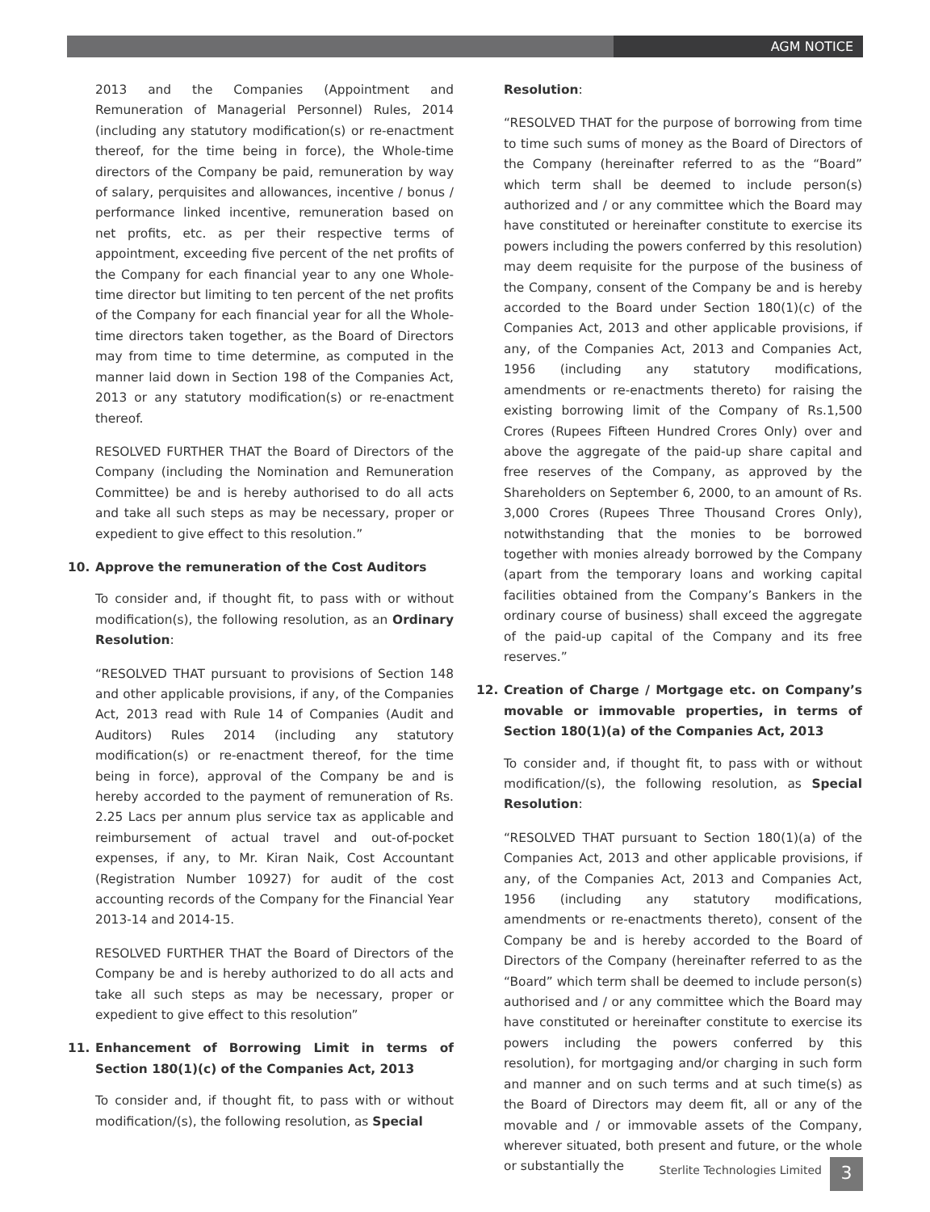AGM NOTICE
2013 and the Companies (Appointment and Remuneration of Managerial Personnel) Rules, 2014 (including any statutory modification(s) or re-enactment thereof, for the time being in force), the Whole-time directors of the Company be paid, remuneration by way of salary, perquisites and allowances, incentive / bonus / performance linked incentive, remuneration based on net profits, etc. as per their respective terms of appointment, exceeding five percent of the net profits of the Company for each financial year to any one Whole-time director but limiting to ten percent of the net profits of the Company for each financial year for all the Whole-time directors taken together, as the Board of Directors may from time to time determine, as computed in the manner laid down in Section 198 of the Companies Act, 2013 or any statutory modification(s) or re-enactment thereof.
RESOLVED FURTHER THAT the Board of Directors of the Company (including the Nomination and Remuneration Committee) be and is hereby authorised to do all acts and take all such steps as may be necessary, proper or expedient to give effect to this resolution.”
10. Approve the remuneration of the Cost Auditors
To consider and, if thought fit, to pass with or without modification(s), the following resolution, as an Ordinary Resolution:
“RESOLVED THAT pursuant to provisions of Section 148 and other applicable provisions, if any, of the Companies Act, 2013 read with Rule 14 of Companies (Audit and Auditors) Rules 2014 (including any statutory modification(s) or re-enactment thereof, for the time being in force), approval of the Company be and is hereby accorded to the payment of remuneration of Rs. 2.25 Lacs per annum plus service tax as applicable and reimbursement of actual travel and out-of-pocket expenses, if any, to Mr. Kiran Naik, Cost Accountant (Registration Number 10927) for audit of the cost accounting records of the Company for the Financial Year 2013-14 and 2014-15.
RESOLVED FURTHER THAT the Board of Directors of the Company be and is hereby authorized to do all acts and take all such steps as may be necessary, proper or expedient to give effect to this resolution”
11. Enhancement of Borrowing Limit in terms of Section 180(1)(c) of the Companies Act, 2013
To consider and, if thought fit, to pass with or without modification/(s), the following resolution, as Special
Resolution:
“RESOLVED THAT for the purpose of borrowing from time to time such sums of money as the Board of Directors of the Company (hereinafter referred to as the “Board” which term shall be deemed to include person(s) authorized and / or any committee which the Board may have constituted or hereinafter constitute to exercise its powers including the powers conferred by this resolution) may deem requisite for the purpose of the business of the Company, consent of the Company be and is hereby accorded to the Board under Section 180(1)(c) of the Companies Act, 2013 and other applicable provisions, if any, of the Companies Act, 2013 and Companies Act, 1956 (including any statutory modifications, amendments or re-enactments thereto) for raising the existing borrowing limit of the Company of Rs.1,500 Crores (Rupees Fifteen Hundred Crores Only) over and above the aggregate of the paid-up share capital and free reserves of the Company, as approved by the Shareholders on September 6, 2000, to an amount of Rs. 3,000 Crores (Rupees Three Thousand Crores Only), notwithstanding that the monies to be borrowed together with monies already borrowed by the Company (apart from the temporary loans and working capital facilities obtained from the Company’s Bankers in the ordinary course of business) shall exceed the aggregate of the paid-up capital of the Company and its free reserves.”
12. Creation of Charge / Mortgage etc. on Company’s movable or immovable properties, in terms of Section 180(1)(a) of the Companies Act, 2013
To consider and, if thought fit, to pass with or without modification/(s), the following resolution, as Special Resolution:
“RESOLVED THAT pursuant to Section 180(1)(a) of the Companies Act, 2013 and other applicable provisions, if any, of the Companies Act, 2013 and Companies Act, 1956 (including any statutory modifications, amendments or re-enactments thereto), consent of the Company be and is hereby accorded to the Board of Directors of the Company (hereinafter referred to as the “Board” which term shall be deemed to include person(s) authorised and / or any committee which the Board may have constituted or hereinafter constitute to exercise its powers including the powers conferred by this resolution), for mortgaging and/or charging in such form and manner and on such terms and at such time(s) as the Board of Directors may deem fit, all or any of the movable and / or immovable assets of the Company, wherever situated, both present and future, or the whole or substantially the
Sterlite Technologies Limited 3